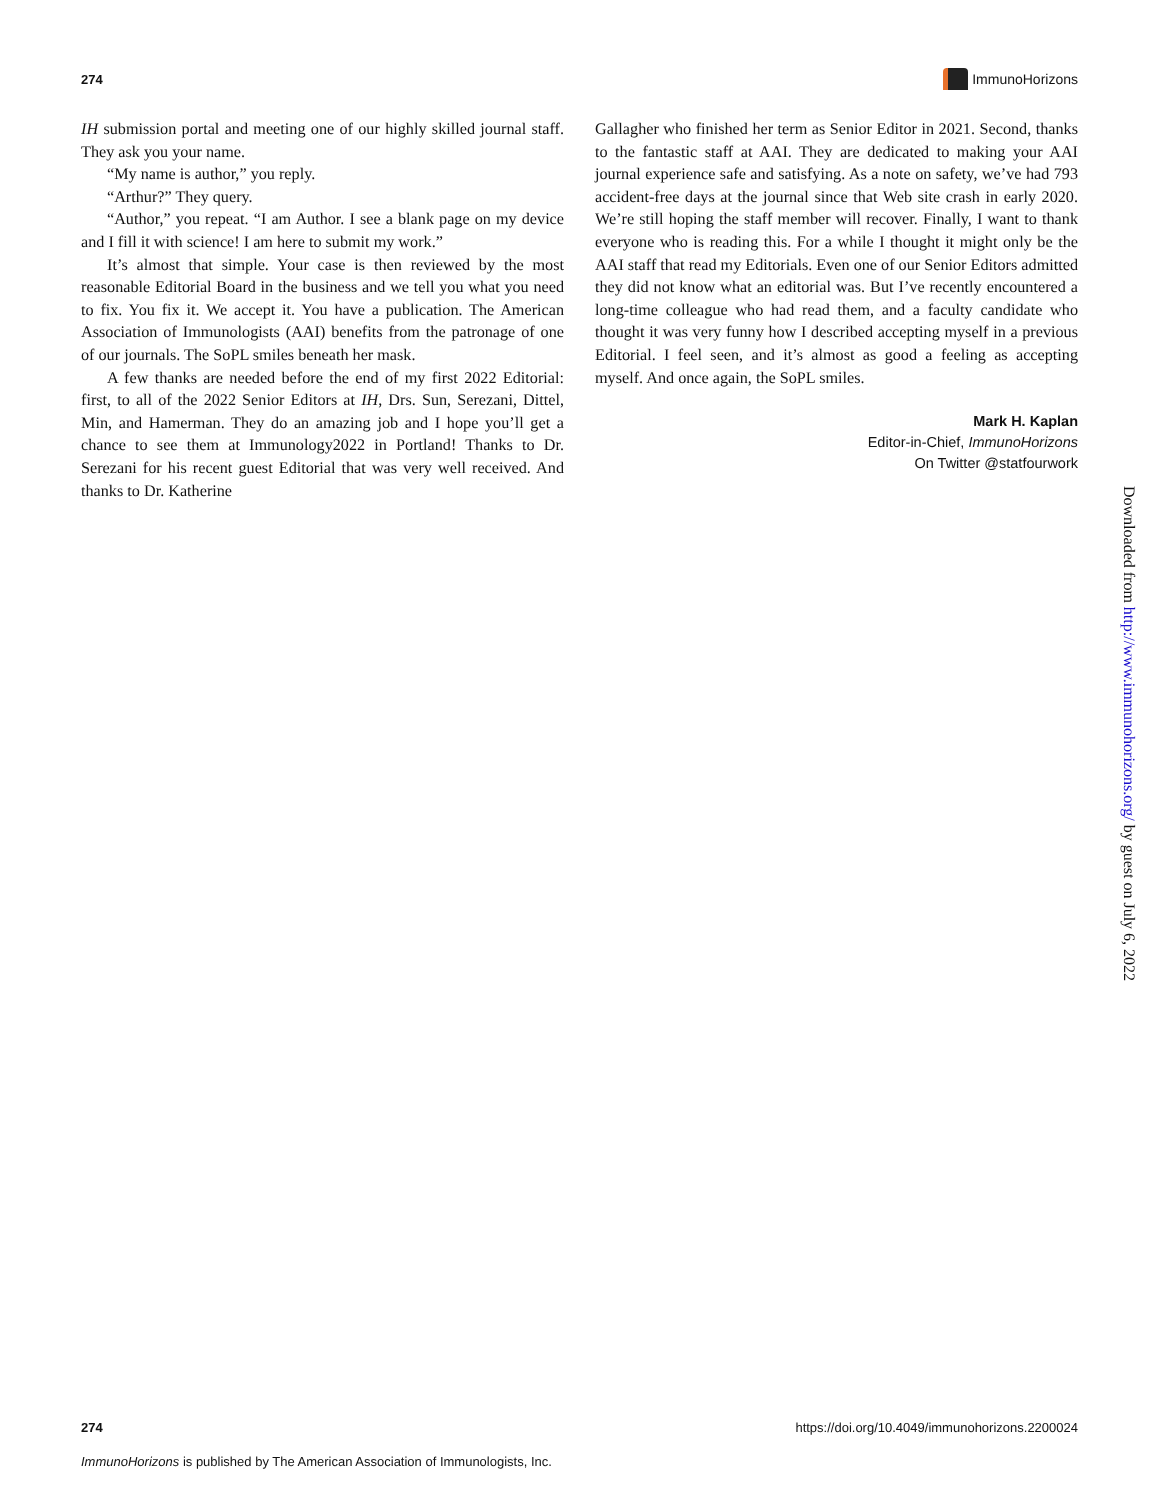274 ImmunoHorizons
IH submission portal and meeting one of our highly skilled journal staff. They ask you your name.
“My name is author,” you reply.
“Arthur?” They query.
“Author,” you repeat. “I am Author. I see a blank page on my device and I fill it with science! I am here to submit my work.”
It’s almost that simple. Your case is then reviewed by the most reasonable Editorial Board in the business and we tell you what you need to fix. You fix it. We accept it. You have a publication. The American Association of Immunologists (AAI) benefits from the patronage of one of our journals. The SoPL smiles beneath her mask.
A few thanks are needed before the end of my first 2022 Editorial: first, to all of the 2022 Senior Editors at IH, Drs. Sun, Serezani, Dittel, Min, and Hamerman. They do an amazing job and I hope you’ll get a chance to see them at Immunology2022 in Portland! Thanks to Dr. Serezani for his recent guest Editorial that was very well received. And thanks to Dr. Katherine
Gallagher who finished her term as Senior Editor in 2021. Second, thanks to the fantastic staff at AAI. They are dedicated to making your AAI journal experience safe and satisfying. As a note on safety, we’ve had 793 accident-free days at the journal since that Web site crash in early 2020. We’re still hoping the staff member will recover. Finally, I want to thank everyone who is reading this. For a while I thought it might only be the AAI staff that read my Editorials. Even one of our Senior Editors admitted they did not know what an editorial was. But I’ve recently encountered a long-time colleague who had read them, and a faculty candidate who thought it was very funny how I described accepting myself in a previous Editorial. I feel seen, and it’s almost as good a feeling as accepting myself. And once again, the SoPL smiles.
Mark H. Kaplan
Editor-in-Chief, ImmunoHorizons
On Twitter @statfourwork
Downloaded from http://www.immunohorizons.org/ by guest on July 6, 2022
274 https://doi.org/10.4049/immunohorizons.2200024
ImmunoHorizons is published by The American Association of Immunologists, Inc.